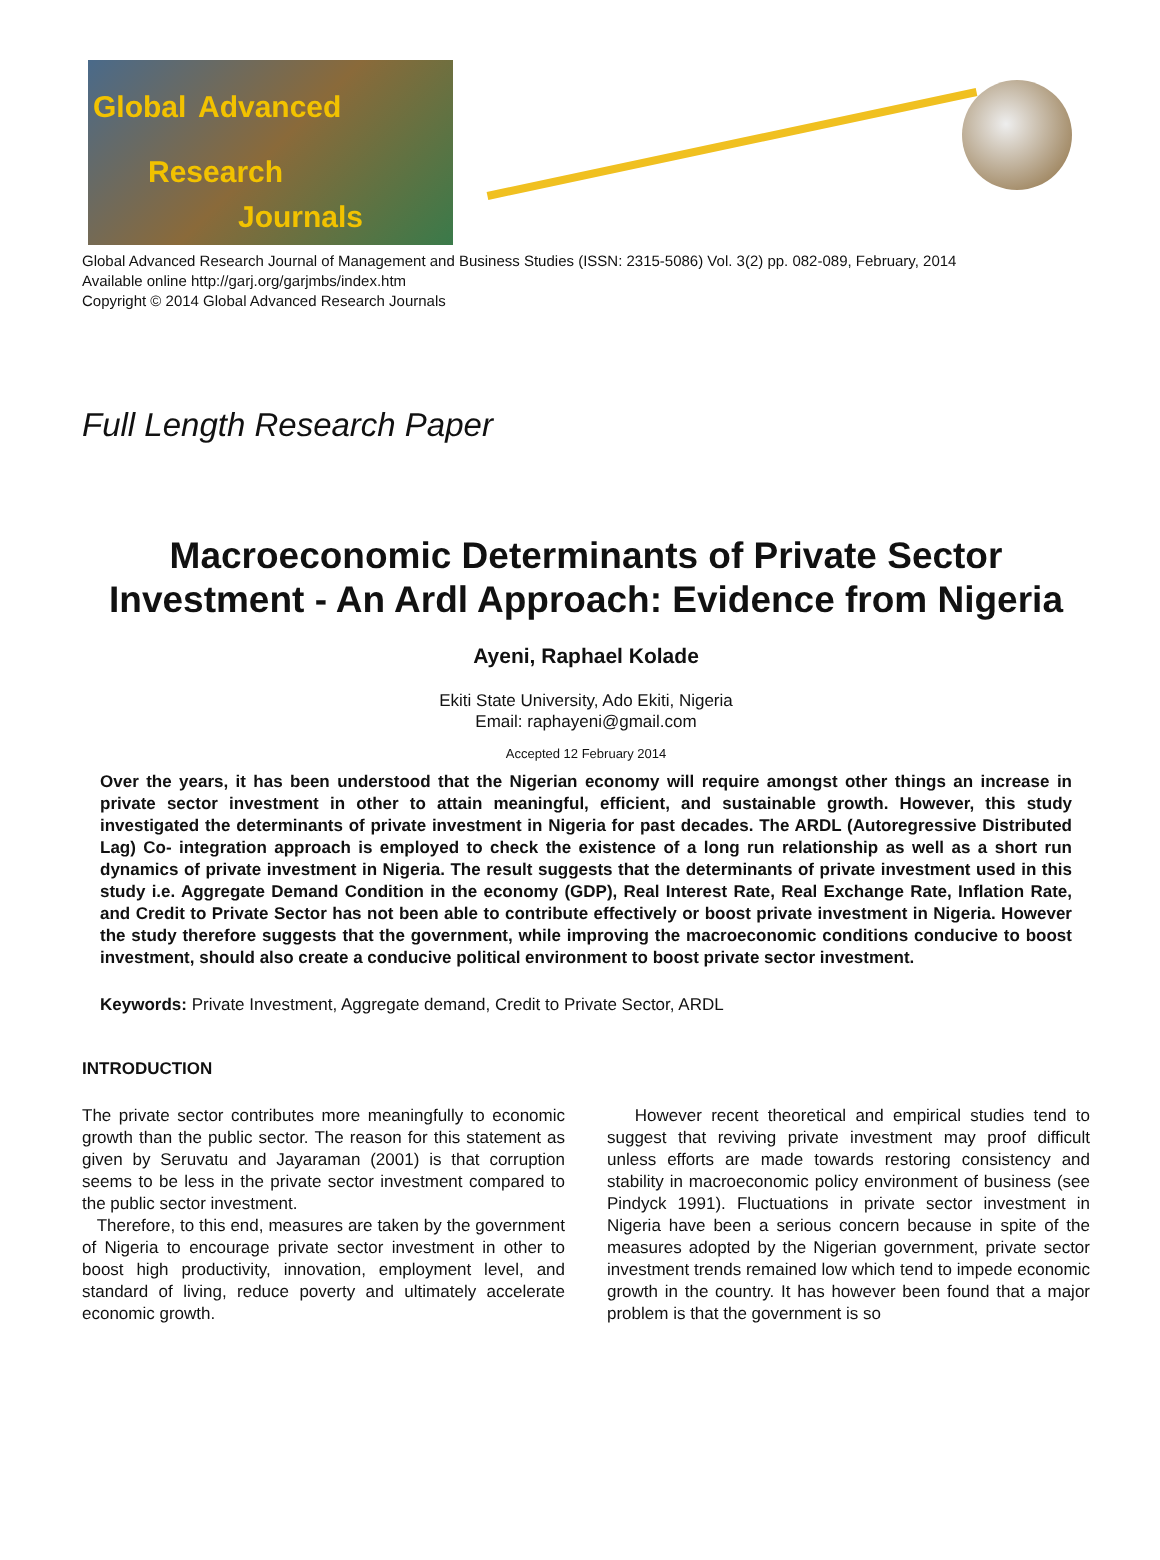Global Advanced
Research
Journals
Global Advanced Research Journal of Management and Business Studies (ISSN: 2315-5086) Vol. 3(2) pp. 082-089, February, 2014
Available online http://garj.org/garjmbs/index.htm
Copyright © 2014 Global Advanced Research Journals
Full Length Research Paper
Macroeconomic Determinants of Private Sector Investment - An Ardl Approach: Evidence from Nigeria
Ayeni, Raphael Kolade
Ekiti State University, Ado Ekiti, Nigeria
Email: raphayeni@gmail.com
Accepted 12 February 2014
Over the years, it has been understood that the Nigerian economy will require amongst other things an increase in private sector investment in other to attain meaningful, efficient, and sustainable growth. However, this study investigated the determinants of private investment in Nigeria for past decades. The ARDL (Autoregressive Distributed Lag) Co- integration approach is employed to check the existence of a long run relationship as well as a short run dynamics of private investment in Nigeria. The result suggests that the determinants of private investment used in this study i.e. Aggregate Demand Condition in the economy (GDP), Real Interest Rate, Real Exchange Rate, Inflation Rate, and Credit to Private Sector has not been able to contribute effectively or boost private investment in Nigeria. However the study therefore suggests that the government, while improving the macroeconomic conditions conducive to boost investment, should also create a conducive political environment to boost private sector investment.
Keywords: Private Investment, Aggregate demand, Credit to Private Sector, ARDL
INTRODUCTION
The private sector contributes more meaningfully to economic growth than the public sector. The reason for this statement as given by Seruvatu and Jayaraman (2001) is that corruption seems to be less in the private sector investment compared to the public sector investment.
Therefore, to this end, measures are taken by the government of Nigeria to encourage private sector investment in other to boost high productivity, innovation, employment level, and standard of living, reduce poverty and ultimately accelerate economic growth.
However recent theoretical and empirical studies tend to suggest that reviving private investment may proof difficult unless efforts are made towards restoring consistency and stability in macroeconomic policy environment of business (see Pindyck 1991). Fluctuations in private sector investment in Nigeria have been a serious concern because in spite of the measures adopted by the Nigerian government, private sector investment trends remained low which tend to impede economic growth in the country. It has however been found that a major problem is that the government is so